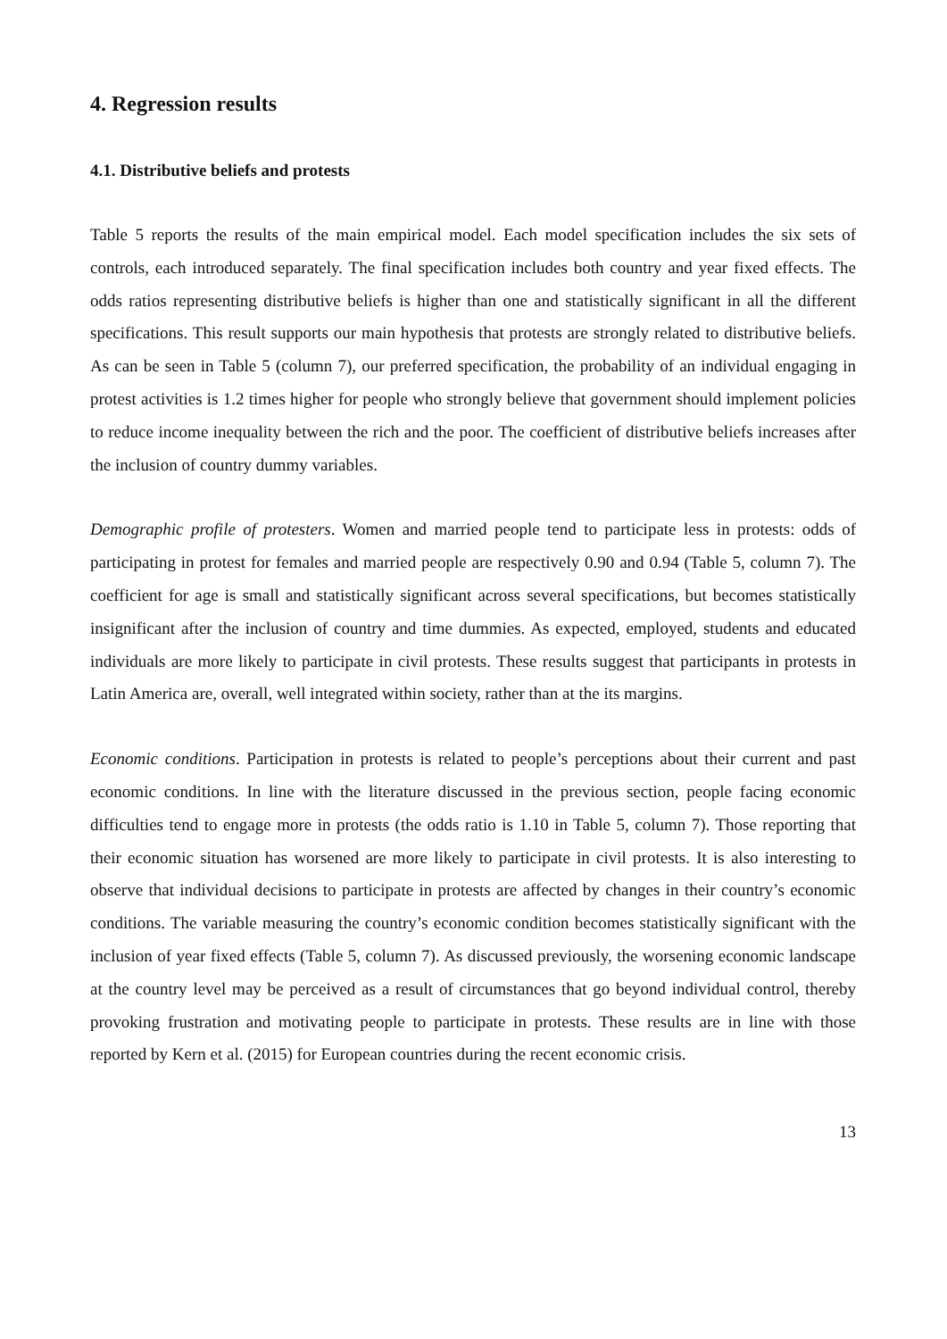4. Regression results
4.1. Distributive beliefs and protests
Table 5 reports the results of the main empirical model. Each model specification includes the six sets of controls, each introduced separately. The final specification includes both country and year fixed effects. The odds ratios representing distributive beliefs is higher than one and statistically significant in all the different specifications. This result supports our main hypothesis that protests are strongly related to distributive beliefs. As can be seen in Table 5 (column 7), our preferred specification, the probability of an individual engaging in protest activities is 1.2 times higher for people who strongly believe that government should implement policies to reduce income inequality between the rich and the poor. The coefficient of distributive beliefs increases after the inclusion of country dummy variables.
Demographic profile of protesters. Women and married people tend to participate less in protests: odds of participating in protest for females and married people are respectively 0.90 and 0.94 (Table 5, column 7). The coefficient for age is small and statistically significant across several specifications, but becomes statistically insignificant after the inclusion of country and time dummies. As expected, employed, students and educated individuals are more likely to participate in civil protests. These results suggest that participants in protests in Latin America are, overall, well integrated within society, rather than at the its margins.
Economic conditions. Participation in protests is related to people’s perceptions about their current and past economic conditions. In line with the literature discussed in the previous section, people facing economic difficulties tend to engage more in protests (the odds ratio is 1.10 in Table 5, column 7). Those reporting that their economic situation has worsened are more likely to participate in civil protests. It is also interesting to observe that individual decisions to participate in protests are affected by changes in their country’s economic conditions. The variable measuring the country’s economic condition becomes statistically significant with the inclusion of year fixed effects (Table 5, column 7). As discussed previously, the worsening economic landscape at the country level may be perceived as a result of circumstances that go beyond individual control, thereby provoking frustration and motivating people to participate in protests. These results are in line with those reported by Kern et al. (2015) for European countries during the recent economic crisis.
13